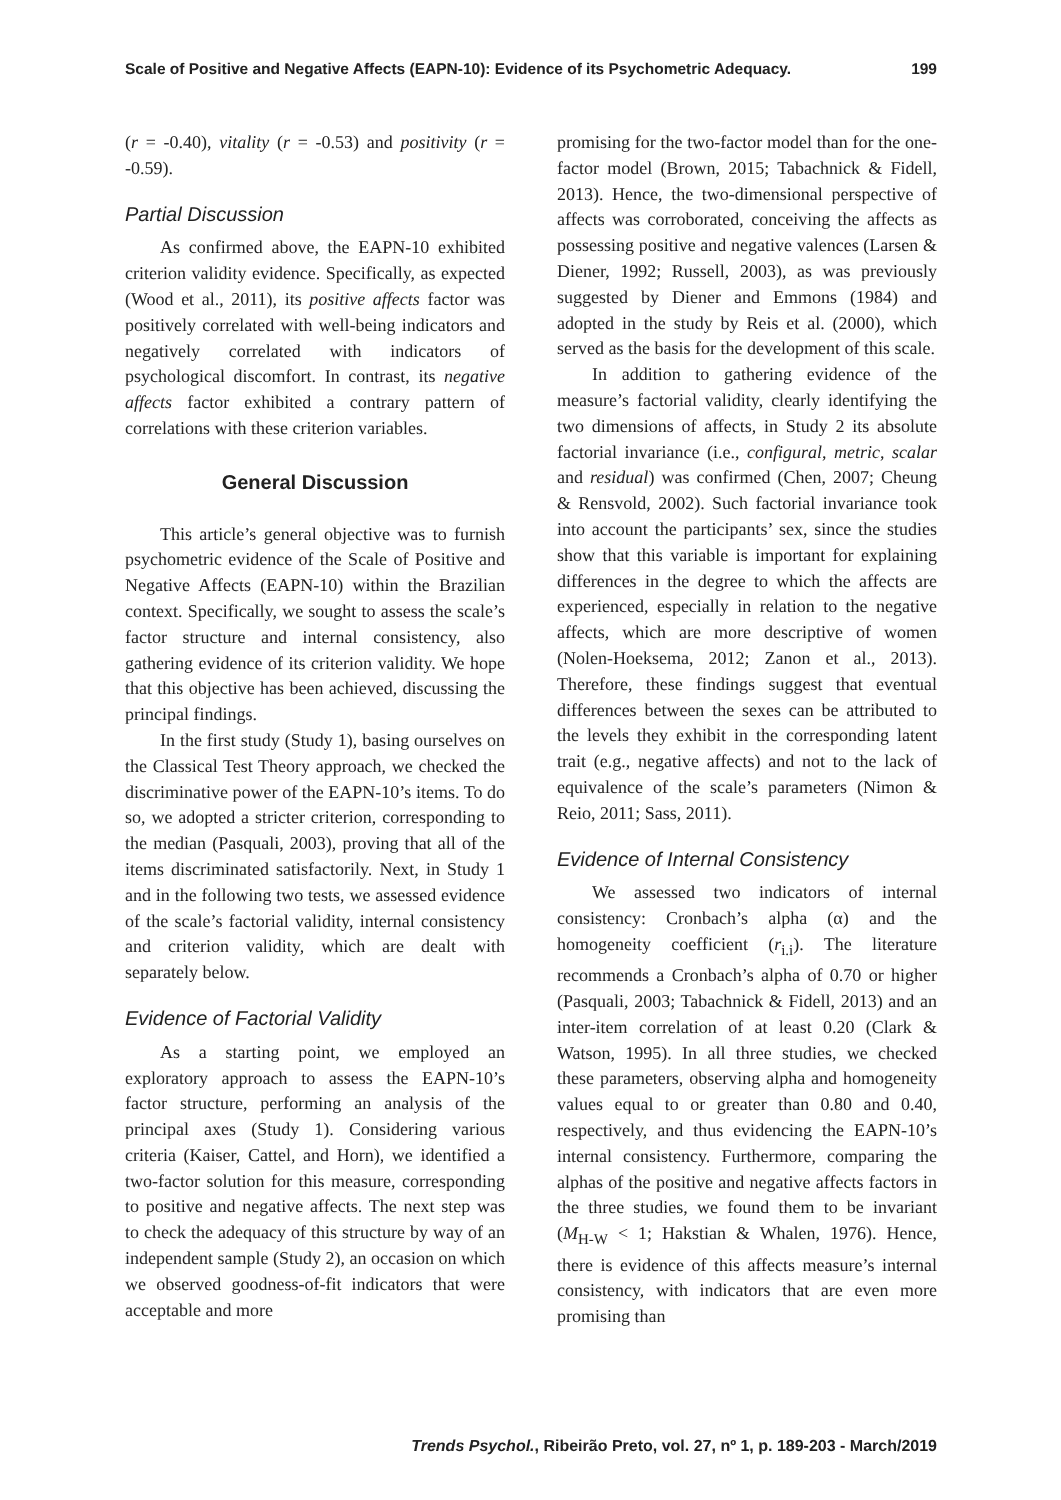Scale of Positive and Negative Affects (EAPN-10): Evidence of its Psychometric Adequacy. 199
(r = -0.40), vitality (r = -0.53) and positivity (r = -0.59).
Partial Discussion
As confirmed above, the EAPN-10 exhibited criterion validity evidence. Specifically, as expected (Wood et al., 2011), its positive affects factor was positively correlated with well-being indicators and negatively correlated with indicators of psychological discomfort. In contrast, its negative affects factor exhibited a contrary pattern of correlations with these criterion variables.
General Discussion
This article’s general objective was to furnish psychometric evidence of the Scale of Positive and Negative Affects (EAPN-10) within the Brazilian context. Specifically, we sought to assess the scale’s factor structure and internal consistency, also gathering evidence of its criterion validity. We hope that this objective has been achieved, discussing the principal findings.
In the first study (Study 1), basing ourselves on the Classical Test Theory approach, we checked the discriminative power of the EAPN-10’s items. To do so, we adopted a stricter criterion, corresponding to the median (Pasquali, 2003), proving that all of the items discriminated satisfactorily. Next, in Study 1 and in the following two tests, we assessed evidence of the scale’s factorial validity, internal consistency and criterion validity, which are dealt with separately below.
Evidence of Factorial Validity
As a starting point, we employed an exploratory approach to assess the EAPN-10’s factor structure, performing an analysis of the principal axes (Study 1). Considering various criteria (Kaiser, Cattel, and Horn), we identified a two-factor solution for this measure, corresponding to positive and negative affects. The next step was to check the adequacy of this structure by way of an independent sample (Study 2), an occasion on which we observed goodness-of-fit indicators that were acceptable and more
promising for the two-factor model than for the one-factor model (Brown, 2015; Tabachnick & Fidell, 2013). Hence, the two-dimensional perspective of affects was corroborated, conceiving the affects as possessing positive and negative valences (Larsen & Diener, 1992; Russell, 2003), as was previously suggested by Diener and Emmons (1984) and adopted in the study by Reis et al. (2000), which served as the basis for the development of this scale.
In addition to gathering evidence of the measure’s factorial validity, clearly identifying the two dimensions of affects, in Study 2 its absolute factorial invariance (i.e., configural, metric, scalar and residual) was confirmed (Chen, 2007; Cheung & Rensvold, 2002). Such factorial invariance took into account the participants’ sex, since the studies show that this variable is important for explaining differences in the degree to which the affects are experienced, especially in relation to the negative affects, which are more descriptive of women (Nolen-Hoeksema, 2012; Zanon et al., 2013). Therefore, these findings suggest that eventual differences between the sexes can be attributed to the levels they exhibit in the corresponding latent trait (e.g., negative affects) and not to the lack of equivalence of the scale’s parameters (Nimon & Reio, 2011; Sass, 2011).
Evidence of Internal Consistency
We assessed two indicators of internal consistency: Cronbach’s alpha (α) and the homogeneity coefficient (r<sub>i.i</sub>). The literature recommends a Cronbach’s alpha of 0.70 or higher (Pasquali, 2003; Tabachnick & Fidell, 2013) and an inter-item correlation of at least 0.20 (Clark & Watson, 1995). In all three studies, we checked these parameters, observing alpha and homogeneity values equal to or greater than 0.80 and 0.40, respectively, and thus evidencing the EAPN-10’s internal consistency. Furthermore, comparing the alphas of the positive and negative affects factors in the three studies, we found them to be invariant (M<sub>H-W</sub> < 1; Hakstian & Whalen, 1976). Hence, there is evidence of this affects measure’s internal consistency, with indicators that are even more promising than
Trends Psychol., Ribeirão Preto, vol. 27, nº 1, p. 189-203 - March/2019